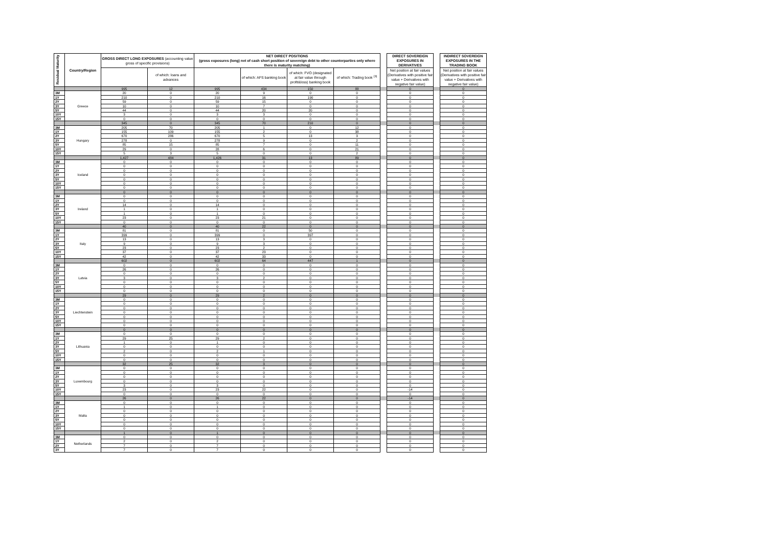| Residual Maturity | Country/Region | GROSS DIRECT LONG EXPOSURES (accounting value gross of specific provisions) | | NET DIRECT POSITIONS (gross exposures (long) net of cash short position of sovereign debt to other counterparties only where there is maturity matching) | | | | | DIRECT SOVEREIGN EXPOSURES IN DERIVATIVES | | INDIRECT SOVEREIGN EXPOSURES IN THE TRADING BOOK |
| --- | --- | --- | --- | --- | --- | --- | --- | --- | --- | --- | --- |
| | | | of which: loans and advances | | of which: AFS banking book | of which: FVO (designated at fair value through profit&loss) banking book | of which: Trading book <sup>(3)</sup> | | Net position at fair values (Derivatives with positive fair value + Derivatives with negative fair value) | | Net position at fair values (Derivatives with positive fair value + Derivatives with negative fair value) |
| | | 995 | 12 | 995 | 434 | 150 | 88 | | 0 | | 0 |
| 3M | Greece | 20 | 0 | 20 | 9 | 0 | 0 | | 0 | | 0 |
| 1Y | | 210 | 0 | 210 | 16 | 190 | 0 | | 0 | | 0 |
| 2Y | | 59 | 0 | 59 | 15 | 0 | 0 | | 0 | | 0 |
| 3Y | | 10 | 0 | 10 | 7 | 0 | 0 | | 0 | | 0 |
| 5Y | | 44 | 0 | 44 | 20 | 20 | 0 | | 0 | | 0 |
| 10Y | | 3 | 0 | 3 | 3 | 0 | 0 | | 0 | | 0 |
| 15Y | | 0 | 0 | 0 | 0 | 0 | 0 | | 0 | | 0 |
| | | 345 | 0 | 345 | 70 | 210 | 0 | | 0 | | 0 |
| 3M | Hungary | 205 | 70 | 205 | 1 | 0 | 12 | | 0 | | 0 |
| 1Y | | 155 | 109 | 155 | 2 | 0 | 38 | | 0 | | 0 |
| 2Y | | 670 | 286 | 670 | 5 | 13 | 3 | | 0 | | 0 |
| 3Y | | 278 | 0 | 278 | 9 | 0 | 2 | | 0 | | 0 |
| 5Y | | 85 | 15 | 85 | 7 | 0 | 11 | | 0 | | 0 |
| 10Y | | 29 | 0 | 28 | 6 | 0 | 21 | | 0 | | 0 |
| 15Y | | 5 | 3 | 5 | 0 | 0 | 2 | | 0 | | 0 |
| | | 1,427 | 484 | 1,426 | 31 | 13 | 89 | | 0 | | 0 |
| 3M | Iceland | 0 | 0 | 0 | 0 | 0 | 0 | | 0 | | 0 |
| 1Y | | 0 | 0 | 0 | 0 | 0 | 0 | | 0 | | 0 |
| 2Y | | 0 | 0 | 0 | 0 | 0 | 0 | | 0 | | 0 |
| 3Y | | 0 | 0 | 0 | 0 | 0 | 0 | | 0 | | 0 |
| 5Y | | 0 | 0 | 0 | 0 | 0 | 0 | | 0 | | 0 |
| 10Y | | 0 | 0 | 0 | 0 | 0 | 0 | | 0 | | 0 |
| 15Y | | 0 | 0 | 0 | 0 | 0 | 0 | | 0 | | 0 |
| | | 0 | 0 | 0 | 0 | 0 | 0 | | 0 | | 0 |
| 3M | Ireland | 0 | 0 | 0 | 0 | 0 | 0 | | 0 | | 0 |
| 1Y | | 0 | 0 | 0 | 0 | 0 | 0 | | 0 | | 0 |
| 2Y | | 14 | 0 | 14 | 0 | 0 | 0 | | 0 | | 0 |
| 3Y | | 1 | 0 | 1 | 0 | 0 | 0 | | 0 | | 0 |
| 5Y | | 1 | 0 | 1 | 0 | 0 | 0 | | 0 | | 0 |
| 10Y | | 23 | 0 | 23 | 21 | 0 | 0 | | 0 | | 0 |
| 15Y | | 0 | 0 | 0 | 0 | 0 | 0 | | 0 | | 0 |
| | | 40 | 0 | 40 | 22 | 0 | 0 | | 0 | | 0 |
| 3M | Italy | 81 | 0 | 81 | 0 | 50 | 0 | | 0 | | 0 |
| 1Y | | 399 | 0 | 399 | 0 | 397 | 0 | | 0 | | 0 |
| 2Y | | 13 | 0 | 13 | 3 | 0 | 0 | | 0 | | 0 |
| 3Y | | 9 | 0 | 9 | 3 | 0 | 0 | | 0 | | 0 |
| 5Y | | 23 | 0 | 23 | 2 | 0 | 0 | | 0 | | 0 |
| 10Y | | 37 | 0 | 37 | 23 | 0 | 0 | | 0 | | 0 |
| 15Y | | 42 | 0 | 42 | 33 | 0 | 0 | | 0 | | 0 |
| | | 602 | 0 | 602 | 64 | 447 | 1 | | 0 | | 0 |
| 3M | Latvia | 0 | 0 | 0 | 0 | 0 | 0 | | 0 | | 0 |
| 1Y | | 26 | 0 | 26 | 0 | 0 | 0 | | 0 | | 0 |
| 2Y | | 0 | 0 | 0 | 0 | 0 | 0 | | 0 | | 0 |
| 3Y | | 3 | 0 | 3 | 2 | 0 | 0 | | 0 | | 0 |
| 5Y | | 0 | 0 | 0 | 0 | 0 | 0 | | 0 | | 0 |
| 10Y | | 0 | 0 | 0 | 0 | 0 | 0 | | 0 | | 0 |
| 15Y | | 0 | 0 | 0 | 0 | 0 | 0 | | 0 | | 0 |
| | | 29 | 0 | 29 | 2 | 0 | 0 | | 0 | | 0 |
| 3M | Liechtenstein | 0 | 0 | 0 | 0 | 0 | 0 | | 0 | | 0 |
| 1Y | | 0 | 0 | 0 | 0 | 0 | 0 | | 0 | | 0 |
| 2Y | | 0 | 0 | 0 | 0 | 0 | 0 | | 0 | | 0 |
| 3Y | | 0 | 0 | 0 | 0 | 0 | 0 | | 0 | | 0 |
| 5Y | | 0 | 0 | 0 | 0 | 0 | 0 | | 0 | | 0 |
| 10Y | | 0 | 0 | 0 | 0 | 0 | 0 | | 0 | | 0 |
| 15Y | | 0 | 0 | 0 | 0 | 0 | 0 | | 0 | | 0 |
| | | 0 | 0 | 0 | 0 | 0 | 0 | | 0 | | 0 |
| 3M | Lithuania | 0 | 0 | 0 | 0 | 0 | 0 | | 0 | | 0 |
| 1Y | | 29 | 25 | 29 | 2 | 0 | 0 | | 0 | | 0 |
| 2Y | | 1 | 0 | 1 | 0 | 0 | 0 | | 0 | | 0 |
| 3Y | | 0 | 0 | 0 | 0 | 0 | 0 | | 0 | | 0 |
| 5Y | | 2 | 0 | 2 | 1 | 0 | 0 | | 0 | | 0 |
| 10Y | | 0 | 0 | 0 | 0 | 0 | 0 | | 0 | | 0 |
| 15Y | | 0 | 0 | 0 | 0 | 0 | 0 | | 0 | | 0 |
| | | 32 | 25 | 32 | 3 | 0 | 0 | | 0 | | 0 |
| 3M | Luxembourg | 0 | 0 | 0 | 0 | 0 | 0 | | 0 | | 0 |
| 1Y | | 0 | 0 | 0 | 0 | 0 | 0 | | 0 | | 0 |
| 2Y | | 0 | 0 | 0 | 0 | 0 | 0 | | 0 | | 0 |
| 3Y | | 0 | 0 | 0 | 0 | 0 | 0 | | 0 | | 0 |
| 5Y | | 3 | 0 | 3 | 0 | 0 | 0 | | 0 | | 0 |
| 10Y | | 23 | 0 | 23 | 22 | 0 | 0 | | -14 | | 0 |
| 15Y | | 0 | 0 | 0 | 0 | 0 | 0 | | 0 | | 0 |
| | | 26 | 0 | 26 | 22 | 0 | 0 | | -14 | | 0 |
| 3M | Malta | 0 | 0 | 0 | 0 | 0 | 0 | | 0 | | 0 |
| 1Y | | 1 | 0 | 1 | 0 | 0 | 0 | | 0 | | 0 |
| 2Y | | 0 | 0 | 0 | 0 | 0 | 0 | | 0 | | 0 |
| 3Y | | 0 | 0 | 0 | 0 | 0 | 0 | | 0 | | 0 |
| 5Y | | 0 | 0 | 0 | 0 | 0 | 0 | | 0 | | 0 |
| 10Y | | 0 | 0 | 0 | 0 | 0 | 0 | | 0 | | 0 |
| 15Y | | 0 | 0 | 0 | 0 | 0 | 0 | | 0 | | 0 |
| | | 1 | 0 | 1 | 0 | 0 | 0 | | 0 | | 0 |
| 3M | Netherlands | 0 | 0 | 0 | 0 | 0 | 0 | | 0 | | 0 |
| 1Y | | 2 | 0 | 2 | 0 | 0 | 0 | | 0 | | 0 |
| 2Y | | 7 | 0 | 7 | 0 | 0 | 0 | | 0 | | 0 |
| 3Y | | 7 | 0 | 7 | 0 | 0 | 0 | | 0 | | 0 |